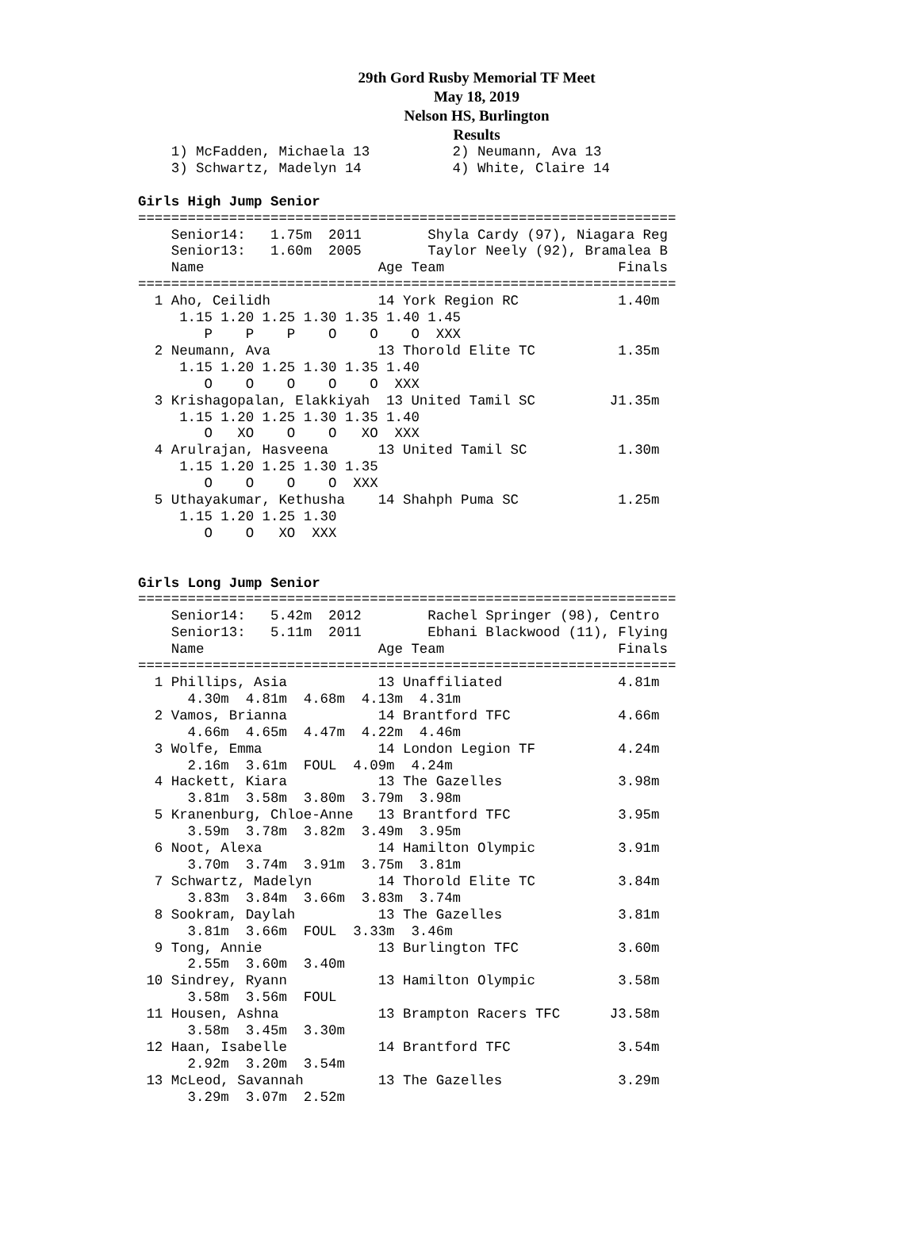29th Gord Rusby Memorial TF Meet
May 18, 2019
Nelson HS, Burlington
Results
    1) McFadden, Michaela 13          2) Neumann, Ava 13
    3) Schwartz, Madelyn 14           4) White, Claire 14

Girls High Jump Senior
=================================================================
    Senior14:   1.75m  2011        Shyla Cardy (97), Niagara Reg
    Senior13:   1.60m  2005        Taylor Neely (92), Bramalea B
    Name                     Age Team                     Finals
=================================================================
  1 Aho, Ceilidh             14 York Region RC            1.40m
     1.15 1.20 1.25 1.30 1.35 1.40 1.45
        P    P    P    O    O    O  XXX
  2 Neumann, Ava             13 Thorold Elite TC          1.35m
     1.15 1.20 1.25 1.30 1.35 1.40
        O    O    O    O    O  XXX
  3 Krishagopalan, Elakkiyah  13 United Tamil SC         J1.35m
     1.15 1.20 1.25 1.30 1.35 1.40
        O   XO    O    O   XO  XXX
  4 Arulrajan, Hasveena      13 United Tamil SC           1.30m
     1.15 1.20 1.25 1.30 1.35
        O    O    O    O  XXX
  5 Uthayakumar, Kethusha    14 Shahph Puma SC            1.25m
     1.15 1.20 1.25 1.30
        O    O   XO  XXX


Girls Long Jump Senior
=================================================================
    Senior14:   5.42m  2012        Rachel Springer (98), Centro
    Senior13:   5.11m  2011        Ebhani Blackwood (11), Flying
    Name                     Age Team                     Finals
=================================================================
  1 Phillips, Asia           13 Unaffiliated              4.81m
      4.30m  4.81m  4.68m  4.13m  4.31m
  2 Vamos, Brianna           14 Brantford TFC             4.66m
      4.66m  4.65m  4.47m  4.22m  4.46m
  3 Wolfe, Emma              14 London Legion TF          4.24m
      2.16m  3.61m  FOUL  4.09m  4.24m
  4 Hackett, Kiara           13 The Gazelles              3.98m
      3.81m  3.58m  3.80m  3.79m  3.98m
  5 Kranenburg, Chloe-Anne   13 Brantford TFC             3.95m
      3.59m  3.78m  3.82m  3.49m  3.95m
  6 Noot, Alexa              14 Hamilton Olympic          3.91m
      3.70m  3.74m  3.91m  3.75m  3.81m
  7 Schwartz, Madelyn        14 Thorold Elite TC          3.84m
      3.83m  3.84m  3.66m  3.83m  3.74m
  8 Sookram, Daylah          13 The Gazelles              3.81m
      3.81m  3.66m  FOUL  3.33m  3.46m
  9 Tong, Annie              13 Burlington TFC            3.60m
      2.55m  3.60m  3.40m
 10 Sindrey, Ryann           13 Hamilton Olympic          3.58m
      3.58m  3.56m  FOUL
 11 Housen, Ashna            13 Brampton Racers TFC      J3.58m
      3.58m  3.45m  3.30m
 12 Haan, Isabelle           14 Brantford TFC             3.54m
      2.92m  3.20m  3.54m
 13 McLeod, Savannah         13 The Gazelles              3.29m
      3.29m  3.07m  2.52m